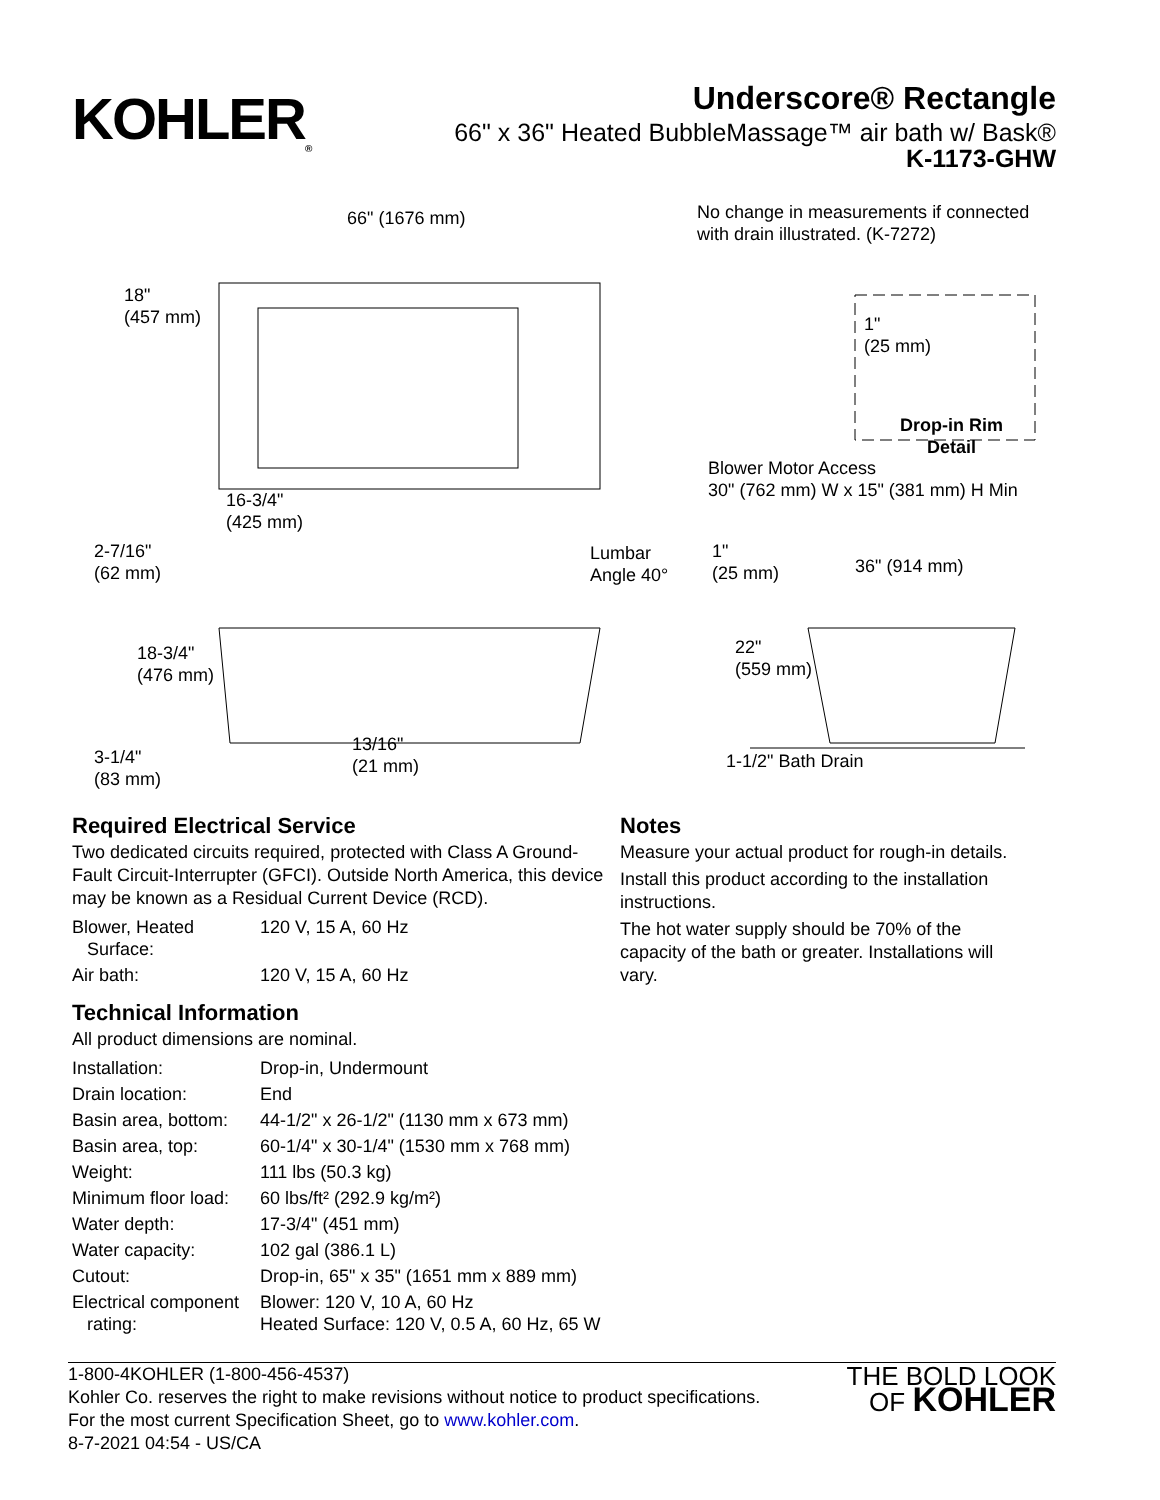KOHLER<sub>®</sub>
Underscore® Rectangle
66" x 36" Heated BubbleMassage™ air bath w/ Bask®
K-1173-GHW
66" (1676 mm) No change in measurements if connected
with drain illustrated. (K-7272)
18"
(457 mm) 1"
(25 mm)
Drop-in Rim
Detail
Blower Motor Access
30" (762 mm) W x 15" (381 mm) H Min 16-3/4"
(425 mm)
2-7/16"
(62 mm)
Lumbar
Angle 40°
1"
(25 mm) 36" (914 mm)
18-3/4"
(476 mm)
22"
(559 mm)
13/16"
(21 mm) 3-1/4"
(83 mm)
1-1/2" Bath Drain
Required Electrical Service
Two dedicated circuits required, protected with Class A Ground-Fault Circuit-Interrupter (GFCI). Outside North America, this device may be known as a Residual Current Device (RCD).
| Blower, Heated Surface: | 120 V, 15 A, 60 Hz |
| Air bath: | 120 V, 15 A, 60 Hz |
Technical Information
All product dimensions are nominal.
| Installation: | Drop-in, Undermount |
| Drain location: | End |
| Basin area, bottom: | 44-1/2" x 26-1/2" (1130 mm x 673 mm) |
| Basin area, top: | 60-1/4" x 30-1/4" (1530 mm x 768 mm) |
| Weight: | 111 lbs (50.3 kg) |
| Minimum floor load: | 60 lbs/ft² (292.9 kg/m²) |
| Water depth: | 17-3/4" (451 mm) |
| Water capacity: | 102 gal (386.1 L) |
| Cutout: | Drop-in, 65" x 35" (1651 mm x 889 mm) |
| Electrical component rating: | Blower: 120 V, 10 A, 60 Hz Heated Surface: 120 V, 0.5 A, 60 Hz, 65 W |
Notes
Measure your actual product for rough-in details.
Install this product according to the installation instructions.
The hot water supply should be 70% of the capacity of the bath or greater. Installations will vary.
1-800-4KOHLER (1-800-456-4537)
Kohler Co. reserves the right to make revisions without notice to product specifications.
For the most current Specification Sheet, go to www.kohler.com.
8-7-2021 04:54 - US/CA
THE BOLD LOOK
OF KOHLER